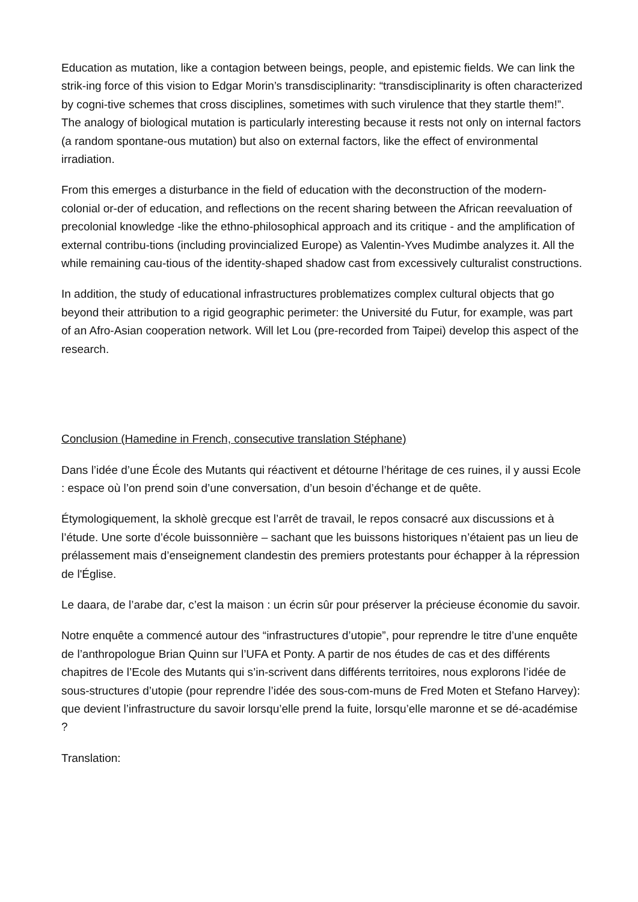Education as mutation, like a contagion between beings, people, and epistemic fields. We can link the strik-ing force of this vision to Edgar Morin’s transdisciplinarity: “transdisciplinarity is often characterized by cogni-tive schemes that cross disciplines, sometimes with such virulence that they startle them!”. The analogy of biological mutation is particularly interesting because it rests not only on internal factors (a random spontane-ous mutation) but also on external factors, like the effect of environmental irradiation.
From this emerges a disturbance in the field of education with the deconstruction of the modern-colonial or-der of education, and reflections on the recent sharing between the African reevaluation of precolonial knowledge -like the ethno-philosophical approach and its critique - and the amplification of external contribu-tions (including provincialized Europe) as Valentin-Yves Mudimbe analyzes it. All the while remaining cau-tious of the identity-shaped shadow cast from excessively culturalist constructions.
In addition, the study of educational infrastructures problematizes complex cultural objects that go beyond their attribution to a rigid geographic perimeter: the Université du Futur, for example, was part of an Afro-Asian cooperation network. Will let Lou (pre-recorded from Taipei) develop this aspect of the research.
Conclusion (Hamedine in French, consecutive translation Stéphane)
Dans l’idée d’une École des Mutants qui réactivent et détourne l’héritage de ces ruines, il y aussi Ecole : espace où l’on prend soin d’une conversation, d’un besoin d’échange et de quête.
Étymologiquement, la skholè grecque est l’arrêt de travail, le repos consacré aux discussions et à l’étude. Une sorte d’école buissonnière – sachant que les buissons historiques n’étaient pas un lieu de prélassement mais d’enseignement clandestin des premiers protestants pour échapper à la répression de l'Église.
Le daara, de l’arabe dar, c’est la maison : un écrin sûr pour préserver la précieuse économie du savoir.
Notre enquête a commencé autour des “infrastructures d’utopie”, pour reprendre le titre d’une enquête de l’anthropologue Brian Quinn sur l’UFA et Ponty. A partir de nos études de cas et des différents chapitres de l’Ecole des Mutants qui s’in-scrivent dans différents territoires, nous explorons l’idée de sous-structures d’utopie (pour reprendre l’idée des sous-com-muns de Fred Moten et Stefano Harvey): que devient l’infrastructure du savoir lorsqu’elle prend la fuite, lorsqu’elle maronne et se dé-académise ?
Translation: